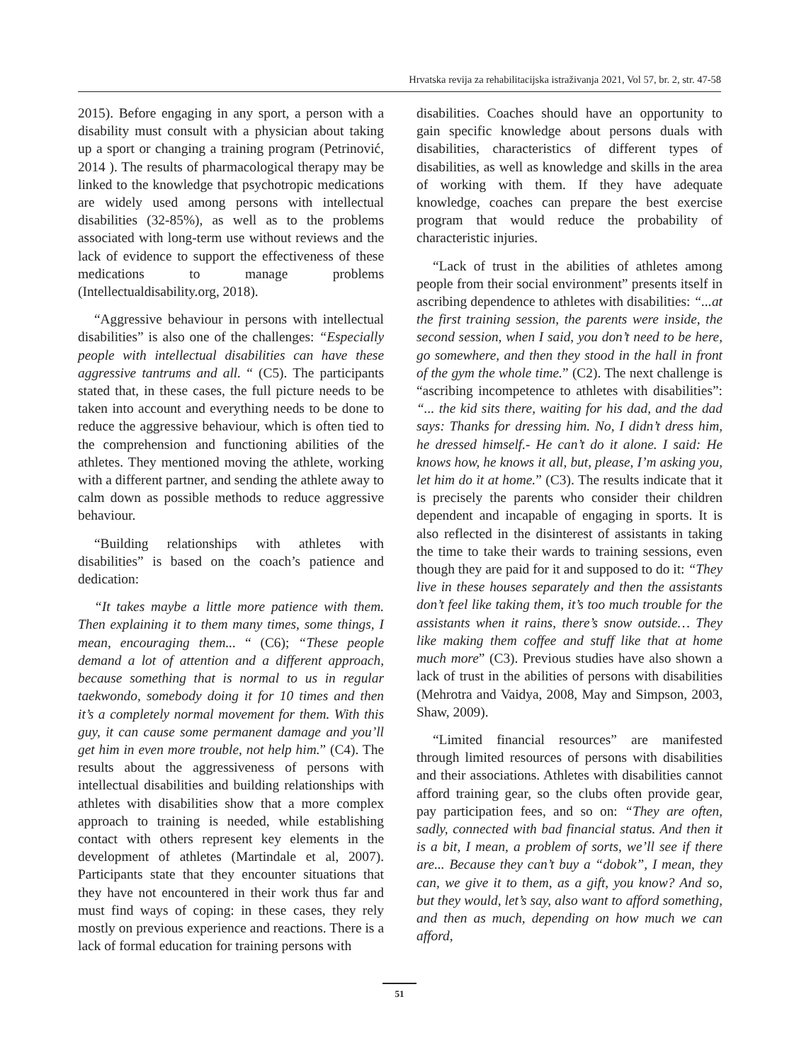Hrvatska revija za rehabilitacijska istraživanja 2021, Vol 57, br. 2, str. 47-58
2015). Before engaging in any sport, a person with a disability must consult with a physician about taking up a sport or changing a training program (Petrinović, 2014 ). The results of pharmacological therapy may be linked to the knowledge that psychotropic medications are widely used among persons with intellectual disabilities (32-85%), as well as to the problems associated with long-term use without reviews and the lack of evidence to support the effectiveness of these medications to manage problems (Intellectualdisability.org, 2018).
“Aggressive behaviour in persons with intellectual disabilities” is also one of the challenges: “Especially people with intellectual disabilities can have these aggressive tantrums and all. “ (C5). The participants stated that, in these cases, the full picture needs to be taken into account and everything needs to be done to reduce the aggressive behaviour, which is often tied to the comprehension and functioning abilities of the athletes. They mentioned moving the athlete, working with a different partner, and sending the athlete away to calm down as possible methods to reduce aggressive behaviour.
“Building relationships with athletes with disabilities” is based on the coach’s patience and dedication:
“It takes maybe a little more patience with them. Then explaining it to them many times, some things, I mean, encouraging them... “ (C6); “These people demand a lot of attention and a different approach, because something that is normal to us in regular taekwondo, somebody doing it for 10 times and then it’s a completely normal movement for them. With this guy, it can cause some permanent damage and you’ll get him in even more trouble, not help him.” (C4). The results about the aggressiveness of persons with intellectual disabilities and building relationships with athletes with disabilities show that a more complex approach to training is needed, while establishing contact with others represent key elements in the development of athletes (Martindale et al, 2007). Participants state that they encounter situations that they have not encountered in their work thus far and must find ways of coping: in these cases, they rely mostly on previous experience and reactions. There is a lack of formal education for training persons with
disabilities. Coaches should have an opportunity to gain specific knowledge about persons duals with disabilities, characteristics of different types of disabilities, as well as knowledge and skills in the area of working with them. If they have adequate knowledge, coaches can prepare the best exercise program that would reduce the probability of characteristic injuries.
“Lack of trust in the abilities of athletes among people from their social environment” presents itself in ascribing dependence to athletes with disabilities: “...at the first training session, the parents were inside, the second session, when I said, you don’t need to be here, go somewhere, and then they stood in the hall in front of the gym the whole time.” (C2). The next challenge is “ascribing incompetence to athletes with disabilities”: “... the kid sits there, waiting for his dad, and the dad says: Thanks for dressing him. No, I didn’t dress him, he dressed himself.- He can’t do it alone. I said: He knows how, he knows it all, but, please, I’m asking you, let him do it at home.” (C3). The results indicate that it is precisely the parents who consider their children dependent and incapable of engaging in sports. It is also reflected in the disinterest of assistants in taking the time to take their wards to training sessions, even though they are paid for it and supposed to do it: “They live in these houses separately and then the assistants don’t feel like taking them, it’s too much trouble for the assistants when it rains, there’s snow outside… They like making them coffee and stuff like that at home much more” (C3). Previous studies have also shown a lack of trust in the abilities of persons with disabilities (Mehrotra and Vaidya, 2008, May and Simpson, 2003, Shaw, 2009).
“Limited financial resources” are manifested through limited resources of persons with disabilities and their associations. Athletes with disabilities cannot afford training gear, so the clubs often provide gear, pay participation fees, and so on: “They are often, sadly, connected with bad financial status. And then it is a bit, I mean, a problem of sorts, we’ll see if there are... Because they can’t buy a “dobok”, I mean, they can, we give it to them, as a gift, you know? And so, but they would, let’s say, also want to afford something, and then as much, depending on how much we can afford,
51